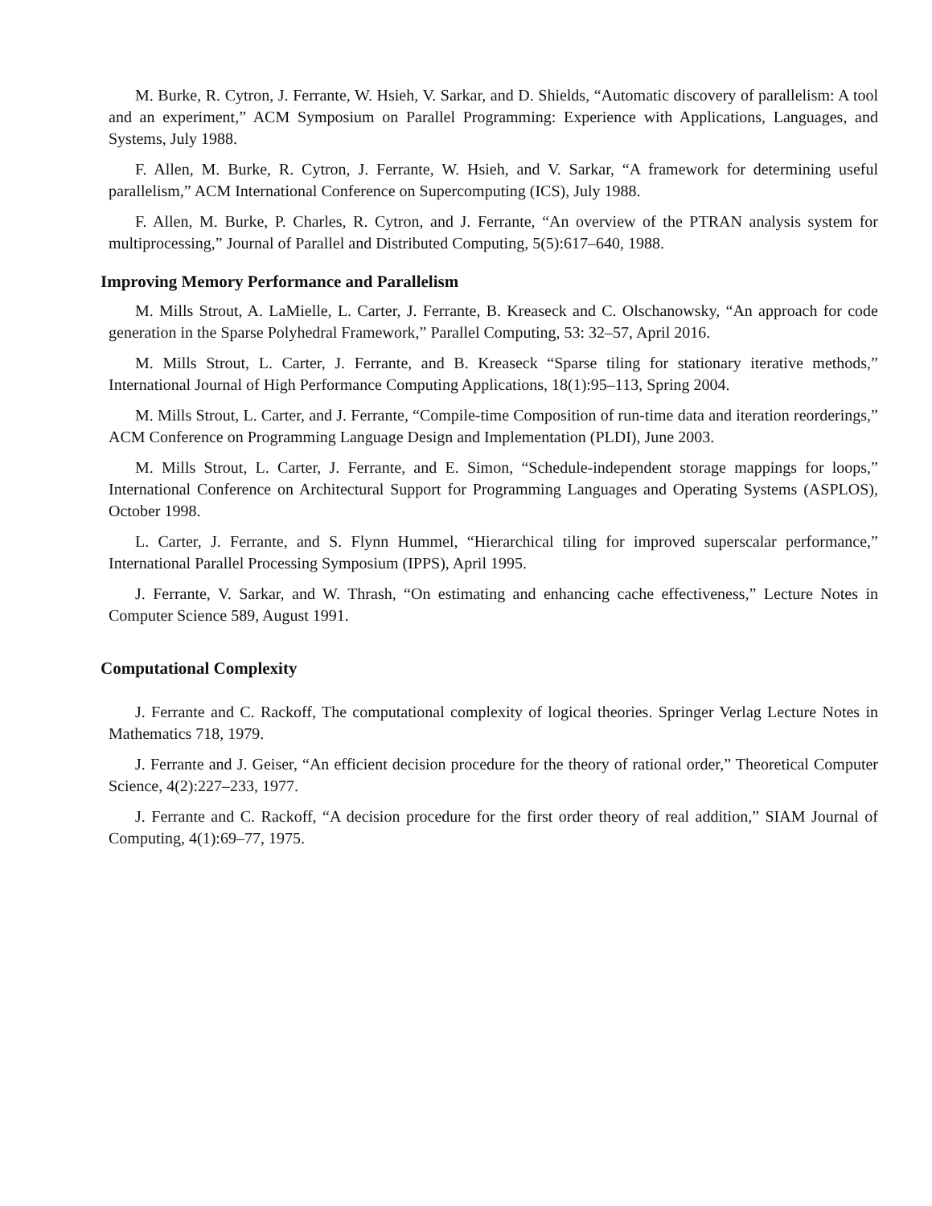M. Burke, R. Cytron, J. Ferrante, W. Hsieh, V. Sarkar, and D. Shields, “Automatic discovery of parallelism: A tool and an experiment,” ACM Symposium on Parallel Programming: Experience with Applications, Languages, and Systems, July 1988.
F. Allen, M. Burke, R. Cytron, J. Ferrante, W. Hsieh, and V. Sarkar, “A framework for determining useful parallelism,” ACM International Conference on Supercomputing (ICS), July 1988.
F. Allen, M. Burke, P. Charles, R. Cytron, and J. Ferrante, “An overview of the PTRAN analysis system for multiprocessing,” Journal of Parallel and Distributed Computing, 5(5):617–640, 1988.
Improving Memory Performance and Parallelism
M. Mills Strout, A. LaMielle, L. Carter, J. Ferrante, B. Kreaseck and C. Olschanowsky, “An approach for code generation in the Sparse Polyhedral Framework,” Parallel Computing, 53: 32–57, April 2016.
M. Mills Strout, L. Carter, J. Ferrante, and B. Kreaseck “Sparse tiling for stationary iterative methods,” International Journal of High Performance Computing Applications, 18(1):95–113, Spring 2004.
M. Mills Strout, L. Carter, and J. Ferrante, “Compile-time Composition of run-time data and iteration reorderings,” ACM Conference on Programming Language Design and Implementation (PLDI), June 2003.
M. Mills Strout, L. Carter, J. Ferrante, and E. Simon, “Schedule-independent storage mappings for loops,” International Conference on Architectural Support for Programming Languages and Operating Systems (ASPLOS), October 1998.
L. Carter, J. Ferrante, and S. Flynn Hummel, “Hierarchical tiling for improved superscalar performance,” International Parallel Processing Symposium (IPPS), April 1995.
J. Ferrante, V. Sarkar, and W. Thrash, “On estimating and enhancing cache effectiveness,” Lecture Notes in Computer Science 589, August 1991.
Computational Complexity
J. Ferrante and C. Rackoff, The computational complexity of logical theories. Springer Verlag Lecture Notes in Mathematics 718, 1979.
J. Ferrante and J. Geiser, “An efficient decision procedure for the theory of rational order,” Theoretical Computer Science, 4(2):227–233, 1977.
J. Ferrante and C. Rackoff, “A decision procedure for the first order theory of real addition,” SIAM Journal of Computing, 4(1):69–77, 1975.